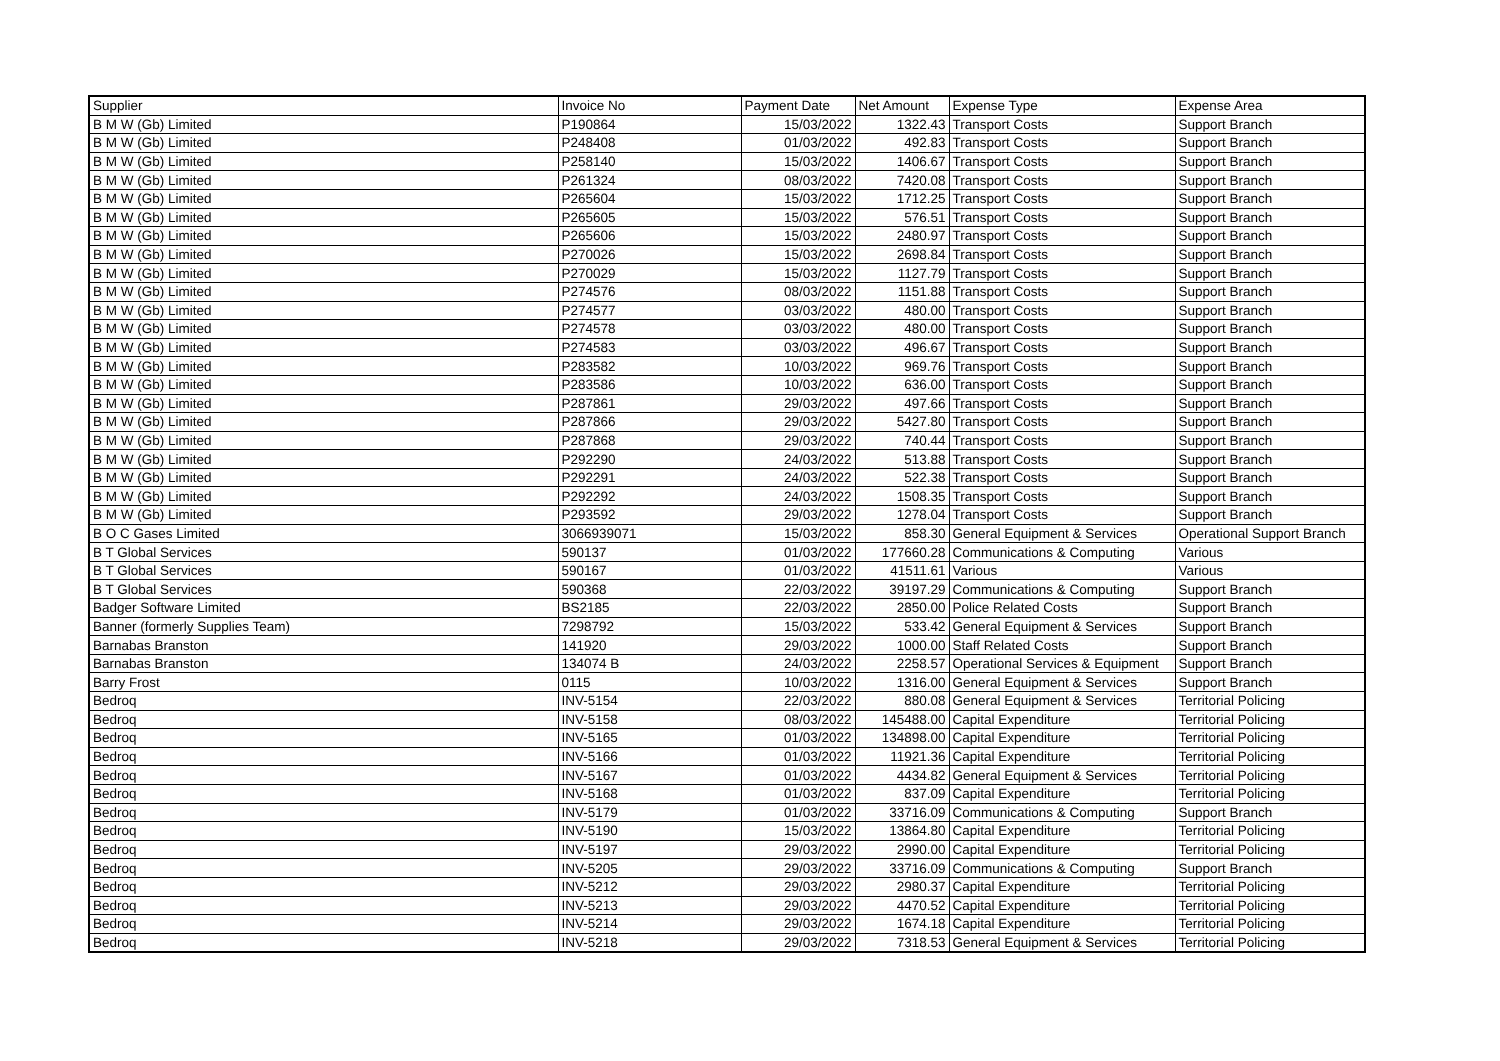| Supplier | Invoice No | Payment Date | Net Amount | Expense Type | Expense Area |
| --- | --- | --- | --- | --- | --- |
| B M W (Gb) Limited | P190864 | 15/03/2022 | 1322.43 | Transport Costs | Support Branch |
| B M W (Gb) Limited | P248408 | 01/03/2022 | 492.83 | Transport Costs | Support Branch |
| B M W (Gb) Limited | P258140 | 15/03/2022 | 1406.67 | Transport Costs | Support Branch |
| B M W (Gb) Limited | P261324 | 08/03/2022 | 7420.08 | Transport Costs | Support Branch |
| B M W (Gb) Limited | P265604 | 15/03/2022 | 1712.25 | Transport Costs | Support Branch |
| B M W (Gb) Limited | P265605 | 15/03/2022 | 576.51 | Transport Costs | Support Branch |
| B M W (Gb) Limited | P265606 | 15/03/2022 | 2480.97 | Transport Costs | Support Branch |
| B M W (Gb) Limited | P270026 | 15/03/2022 | 2698.84 | Transport Costs | Support Branch |
| B M W (Gb) Limited | P270029 | 15/03/2022 | 1127.79 | Transport Costs | Support Branch |
| B M W (Gb) Limited | P274576 | 08/03/2022 | 1151.88 | Transport Costs | Support Branch |
| B M W (Gb) Limited | P274577 | 03/03/2022 | 480.00 | Transport Costs | Support Branch |
| B M W (Gb) Limited | P274578 | 03/03/2022 | 480.00 | Transport Costs | Support Branch |
| B M W (Gb) Limited | P274583 | 03/03/2022 | 496.67 | Transport Costs | Support Branch |
| B M W (Gb) Limited | P283582 | 10/03/2022 | 969.76 | Transport Costs | Support Branch |
| B M W (Gb) Limited | P283586 | 10/03/2022 | 636.00 | Transport Costs | Support Branch |
| B M W (Gb) Limited | P287861 | 29/03/2022 | 497.66 | Transport Costs | Support Branch |
| B M W (Gb) Limited | P287866 | 29/03/2022 | 5427.80 | Transport Costs | Support Branch |
| B M W (Gb) Limited | P287868 | 29/03/2022 | 740.44 | Transport Costs | Support Branch |
| B M W (Gb) Limited | P292290 | 24/03/2022 | 513.88 | Transport Costs | Support Branch |
| B M W (Gb) Limited | P292291 | 24/03/2022 | 522.38 | Transport Costs | Support Branch |
| B M W (Gb) Limited | P292292 | 24/03/2022 | 1508.35 | Transport Costs | Support Branch |
| B M W (Gb) Limited | P293592 | 29/03/2022 | 1278.04 | Transport Costs | Support Branch |
| B O C Gases Limited | 3066939071 | 15/03/2022 | 858.30 | General Equipment & Services | Operational Support Branch |
| B T Global Services | 590137 | 01/03/2022 | 177660.28 | Communications & Computing | Various |
| B T Global Services | 590167 | 01/03/2022 | 41511.61 | Various | Various |
| B T Global Services | 590368 | 22/03/2022 | 39197.29 | Communications & Computing | Support Branch |
| Badger Software Limited | BS2185 | 22/03/2022 | 2850.00 | Police Related Costs | Support Branch |
| Banner (formerly Supplies Team) | 7298792 | 15/03/2022 | 533.42 | General Equipment & Services | Support Branch |
| Barnabas Branston | 141920 | 29/03/2022 | 1000.00 | Staff Related Costs | Support Branch |
| Barnabas Branston | 134074 B | 24/03/2022 | 2258.57 | Operational Services & Equipment | Support Branch |
| Barry Frost | 0115 | 10/03/2022 | 1316.00 | General Equipment & Services | Support Branch |
| Bedroq | INV-5154 | 22/03/2022 | 880.08 | General Equipment & Services | Territorial Policing |
| Bedroq | INV-5158 | 08/03/2022 | 145488.00 | Capital Expenditure | Territorial Policing |
| Bedroq | INV-5165 | 01/03/2022 | 134898.00 | Capital Expenditure | Territorial Policing |
| Bedroq | INV-5166 | 01/03/2022 | 11921.36 | Capital Expenditure | Territorial Policing |
| Bedroq | INV-5167 | 01/03/2022 | 4434.82 | General Equipment & Services | Territorial Policing |
| Bedroq | INV-5168 | 01/03/2022 | 837.09 | Capital Expenditure | Territorial Policing |
| Bedroq | INV-5179 | 01/03/2022 | 33716.09 | Communications & Computing | Support Branch |
| Bedroq | INV-5190 | 15/03/2022 | 13864.80 | Capital Expenditure | Territorial Policing |
| Bedroq | INV-5197 | 29/03/2022 | 2990.00 | Capital Expenditure | Territorial Policing |
| Bedroq | INV-5205 | 29/03/2022 | 33716.09 | Communications & Computing | Support Branch |
| Bedroq | INV-5212 | 29/03/2022 | 2980.37 | Capital Expenditure | Territorial Policing |
| Bedroq | INV-5213 | 29/03/2022 | 4470.52 | Capital Expenditure | Territorial Policing |
| Bedroq | INV-5214 | 29/03/2022 | 1674.18 | Capital Expenditure | Territorial Policing |
| Bedroq | INV-5218 | 29/03/2022 | 7318.53 | General Equipment & Services | Territorial Policing |